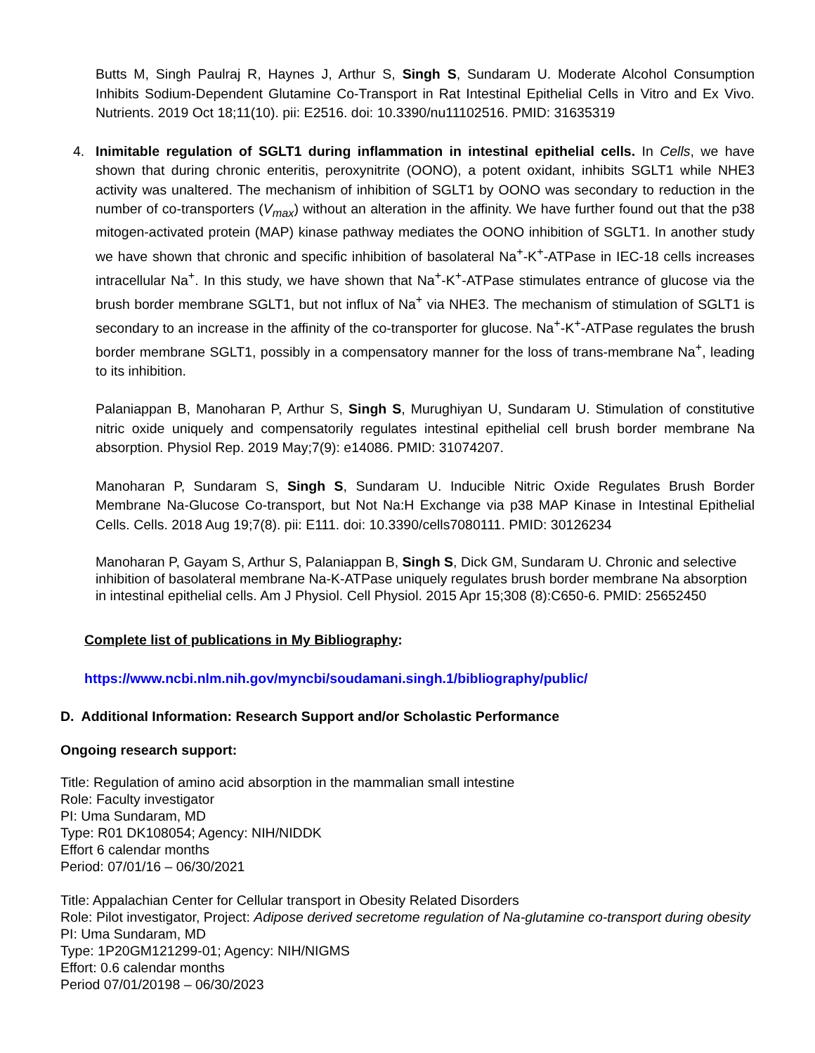Butts M, Singh Paulraj R, Haynes J, Arthur S, Singh S, Sundaram U. Moderate Alcohol Consumption Inhibits Sodium-Dependent Glutamine Co-Transport in Rat Intestinal Epithelial Cells in Vitro and Ex Vivo. Nutrients. 2019 Oct 18;11(10). pii: E2516. doi: 10.3390/nu11102516. PMID: 31635319
4. Inimitable regulation of SGLT1 during inflammation in intestinal epithelial cells. In Cells, we have shown that during chronic enteritis, peroxynitrite (OONO), a potent oxidant, inhibits SGLT1 while NHE3 activity was unaltered. The mechanism of inhibition of SGLT1 by OONO was secondary to reduction in the number of co-transporters (V<sub>max</sub>) without an alteration in the affinity. We have further found out that the p38 mitogen-activated protein (MAP) kinase pathway mediates the OONO inhibition of SGLT1. In another study we have shown that chronic and specific inhibition of basolateral Na<sup>+</sup>-K<sup>+</sup>-ATPase in IEC-18 cells increases intracellular Na<sup>+</sup>. In this study, we have shown that Na<sup>+</sup>-K<sup>+</sup>-ATPase stimulates entrance of glucose via the brush border membrane SGLT1, but not influx of Na<sup>+</sup> via NHE3. The mechanism of stimulation of SGLT1 is secondary to an increase in the affinity of the co-transporter for glucose. Na<sup>+</sup>-K<sup>+</sup>-ATPase regulates the brush border membrane SGLT1, possibly in a compensatory manner for the loss of trans-membrane Na<sup>+</sup>, leading to its inhibition.
Palaniappan B, Manoharan P, Arthur S, Singh S, Murughiyan U, Sundaram U. Stimulation of constitutive nitric oxide uniquely and compensatorily regulates intestinal epithelial cell brush border membrane Na absorption. Physiol Rep. 2019 May;7(9): e14086. PMID: 31074207.
Manoharan P, Sundaram S, Singh S, Sundaram U. Inducible Nitric Oxide Regulates Brush Border Membrane Na-Glucose Co-transport, but Not Na:H Exchange via p38 MAP Kinase in Intestinal Epithelial Cells. Cells. 2018 Aug 19;7(8). pii: E111. doi: 10.3390/cells7080111. PMID: 30126234
Manoharan P, Gayam S, Arthur S, Palaniappan B, Singh S, Dick GM, Sundaram U. Chronic and selective inhibition of basolateral membrane Na-K-ATPase uniquely regulates brush border membrane Na absorption in intestinal epithelial cells. Am J Physiol. Cell Physiol. 2015 Apr 15;308 (8):C650-6. PMID: 25652450
Complete list of publications in My Bibliography:
https://www.ncbi.nlm.nih.gov/myncbi/soudamani.singh.1/bibliography/public/
D. Additional Information: Research Support and/or Scholastic Performance
Ongoing research support:
Title: Regulation of amino acid absorption in the mammalian small intestine
Role: Faculty investigator
PI: Uma Sundaram, MD
Type: R01 DK108054; Agency: NIH/NIDDK
Effort 6 calendar months
Period: 07/01/16 – 06/30/2021
Title: Appalachian Center for Cellular transport in Obesity Related Disorders
Role: Pilot investigator, Project: Adipose derived secretome regulation of Na-glutamine co-transport during obesity
PI: Uma Sundaram, MD
Type: 1P20GM121299-01; Agency: NIH/NIGMS
Effort: 0.6 calendar months
Period 07/01/20198 – 06/30/2023